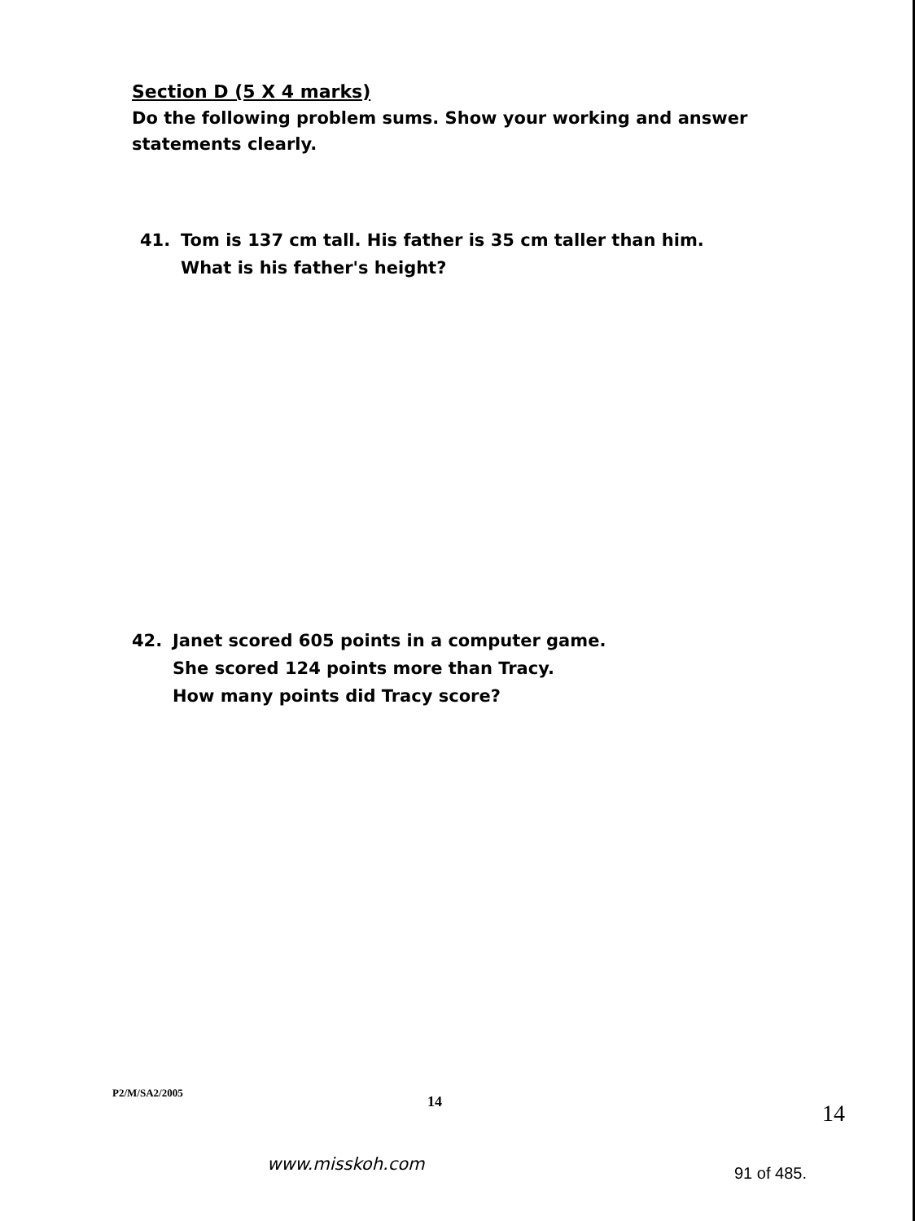Section D (5 X 4 marks)
Do the following problem sums. Show your working and answer statements clearly.
41. Tom is 137 cm tall. His father is 35 cm taller than him.
What is his father's height?
42. Janet scored 605 points in a computer game.
She scored 124 points more than Tracy.
How many points did Tracy score?
P2/M/SA2/2005
14 14
www.misskoh.com 91 of 485.